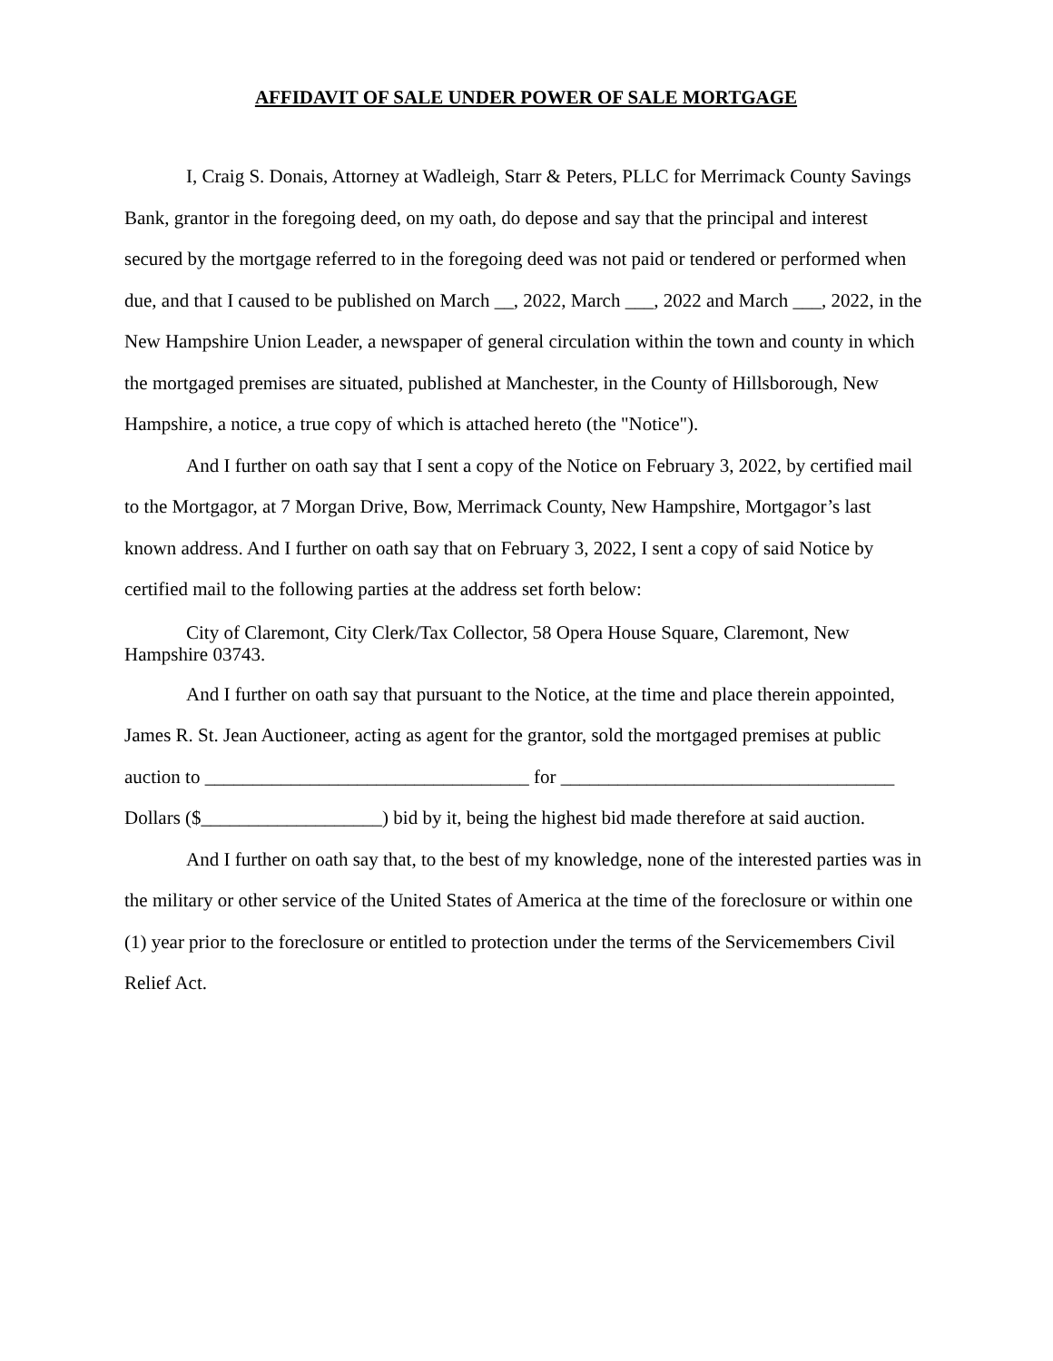AFFIDAVIT OF SALE UNDER POWER OF SALE MORTGAGE
I, Craig S. Donais, Attorney at Wadleigh, Starr & Peters, PLLC for Merrimack County Savings Bank, grantor in the foregoing deed, on my oath, do depose and say that the principal and interest secured by the mortgage referred to in the foregoing deed was not paid or tendered or performed when due, and that I caused to be published on March __, 2022, March ___, 2022 and March ___, 2022, in the New Hampshire Union Leader, a newspaper of general circulation within the town and county in which the mortgaged premises are situated, published at Manchester, in the County of Hillsborough, New Hampshire, a notice, a true copy of which is attached hereto (the "Notice").
And I further on oath say that I sent a copy of the Notice on February 3, 2022, by certified mail to the Mortgagor, at 7 Morgan Drive, Bow, Merrimack County, New Hampshire, Mortgagor’s last known address. And I further on oath say that on February 3, 2022, I sent a copy of said Notice by certified mail to the following parties at the address set forth below:
City of Claremont, City Clerk/Tax Collector, 58 Opera House Square, Claremont, New Hampshire 03743.
And I further on oath say that pursuant to the Notice, at the time and place therein appointed, James R. St. Jean Auctioneer, acting as agent for the grantor, sold the mortgaged premises at public auction to __________________________________ for ___________________________________ Dollars ($___________________) bid by it, being the highest bid made therefore at said auction.
And I further on oath say that, to the best of my knowledge, none of the interested parties was in the military or other service of the United States of America at the time of the foreclosure or within one (1) year prior to the foreclosure or entitled to protection under the terms of the Servicemembers Civil Relief Act.